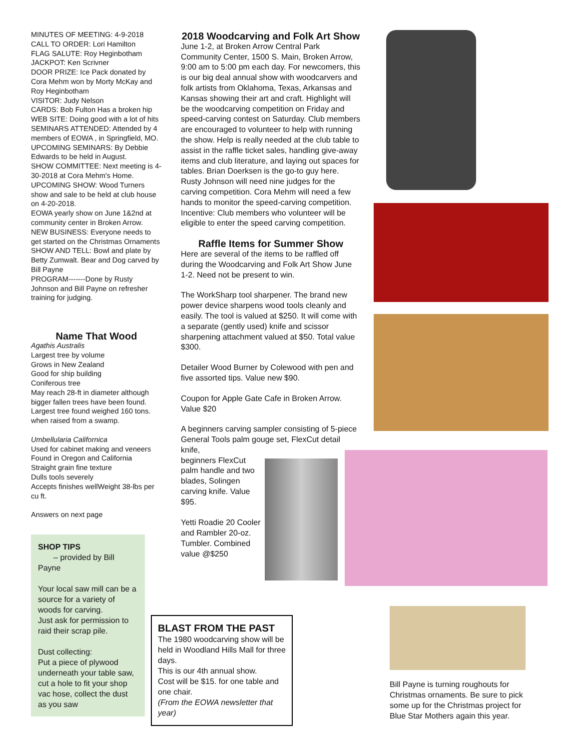MINUTES OF MEETING: 4-9-2018
CALL TO ORDER: Lori Hamilton
FLAG SALUTE: Roy Heginbotham
JACKPOT: Ken Scrivner
DOOR PRIZE: Ice Pack donated by Cora Mehm won by Morty McKay and Roy Heginbotham
VISITOR: Judy Nelson
CARDS: Bob Fulton Has a broken hip
WEB SITE: Doing good with a lot of hits
SEMINARS ATTENDED: Attended by 4 members of EOWA , in Springfield, MO.
UPCOMING SEMINARS: By Debbie Edwards to be held in August.
SHOW COMMITTEE: Next meeting is 4-30-2018 at Cora Mehm's Home.
UPCOMING SHOW: Wood Turners show and sale to be held at club house on 4-20-2018.
EOWA yearly show on June 1&2nd at community center in Broken Arrow.
NEW BUSINESS: Everyone needs to get started on the Christmas Ornaments
SHOW AND TELL: Bowl and plate by Betty Zumwalt. Bear and Dog carved by Bill Payne
PROGRAM-------Done by Rusty Johnson and Bill Payne on refresher training for judging.
Name That Wood
Agathis Australis
Largest tree by volume
Grows in New Zealand
Good for ship building
Coniferous tree
May reach 28-ft in diameter although bigger fallen trees have been found.
Largest tree found weighed 160 tons. when raised from a swamp.
Umbellularia Californica
Used for cabinet making and veneers
Found in Oregon and California
Straight grain fine texture
Dulls tools severely
Accepts finishes wellWeight 38-lbs per cu ft.
Answers on next page
SHOP TIPS
– provided by Bill Payne
Your local saw mill can be a source for a variety of woods for carving.
Just ask for permission to raid their scrap pile.
Dust collecting:
Put a piece of plywood underneath your table saw, cut a hole to fit your shop vac hose, collect the dust as you saw
2018 Woodcarving and Folk Art Show
June 1-2, at Broken Arrow Central Park Community Center, 1500 S. Main, Broken Arrow, 9:00 am to 5:00 pm each day. For newcomers, this is our big deal annual show with woodcarvers and folk artists from Oklahoma, Texas, Arkansas and Kansas showing their art and craft. Highlight will be the woodcarving competition on Friday and speed-carving contest on Saturday. Club members are encouraged to volunteer to help with running the show. Help is really needed at the club table to assist in the raffle ticket sales, handling give-away items and club literature, and laying out spaces for tables. Brian Doerksen is the go-to guy here. Rusty Johnson will need nine judges for the carving competition. Cora Mehm will need a few hands to monitor the speed-carving competition. Incentive: Club members who volunteer will be eligible to enter the speed carving competition.
Raffle Items for Summer Show
Here are several of the items to be raffled off during the Woodcarving and Folk Art Show June 1-2. Need not be present to win.
The WorkSharp tool sharpener. The brand new power device sharpens wood tools cleanly and easily. The tool is valued at $250. It will come with a separate (gently used) knife and scissor sharpening attachment valued at $50. Total value $300.
Detailer Wood Burner by Colewood with pen and five assorted tips. Value new $90.
Coupon for Apple Gate Cafe in Broken Arrow. Value $20
A beginners carving sampler consisting of 5-piece General Tools palm gouge set, FlexCut detail knife,
beginners FlexCut palm handle and two blades, Solingen carving knife. Value $95.
Yetti Roadie 20 Cooler and Rambler 20-oz. Tumbler. Combined value @$250
BLAST FROM THE PAST
The 1980 woodcarving show will be held in Woodland Hills Mall for three days.
This is our 4th annual show.
Cost will be $15. for one table and one chair.
(From the EOWA newsletter that year)
Bill Payne is turning roughouts for Christmas ornaments. Be sure to pick some up for the Christmas project for Blue Star Mothers again this year.